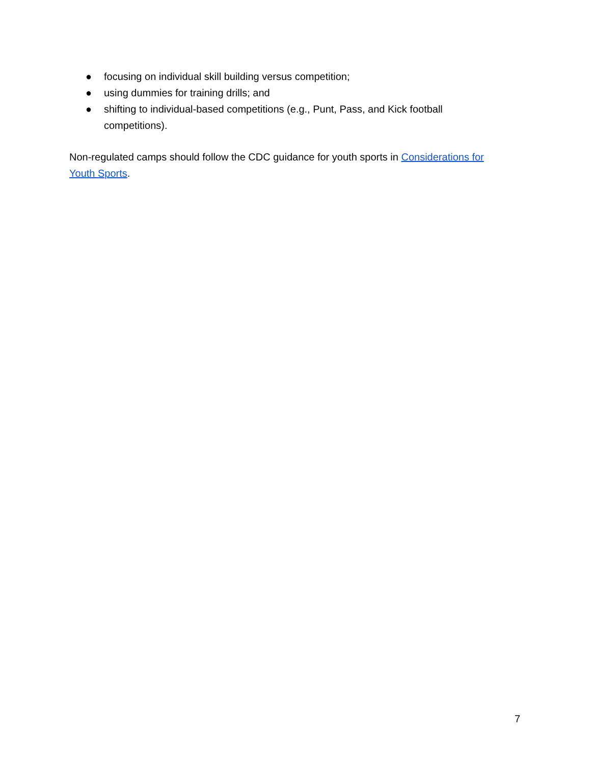● focusing on individual skill building versus competition;
● using dummies for training drills; and
● shifting to individual-based competitions (e.g., Punt, Pass, and Kick football competitions).
Non-regulated camps should follow the CDC guidance for youth sports in Considerations for Youth Sports.
7